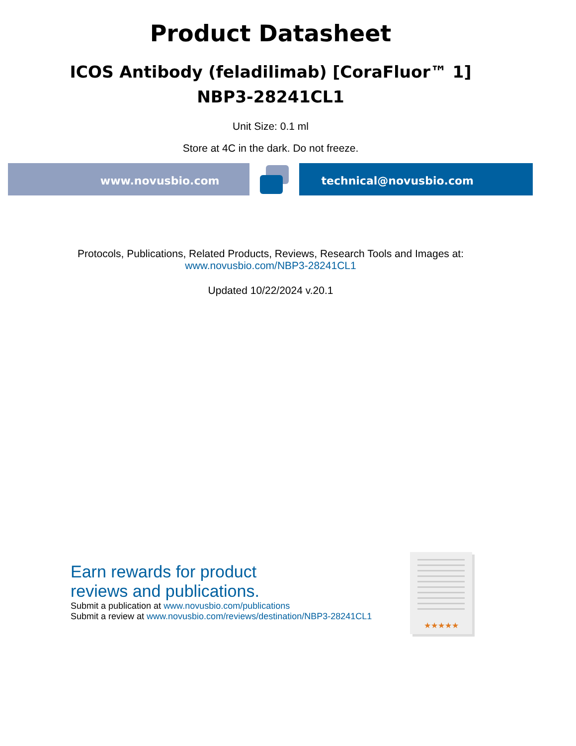Product Datasheet
ICOS Antibody (feladilimab) [CoraFluor™ 1]
NBP3-28241CL1
Unit Size: 0.1 ml
Store at 4C in the dark. Do not freeze.
www.novusbio.com technical@novusbio.com
Protocols, Publications, Related Products, Reviews, Research Tools and Images at:
www.novusbio.com/NBP3-28241CL1
Updated 10/22/2024 v.20.1
Earn rewards for product
reviews and publications.
Submit a publication at www.novusbio.com/publications
Submit a review at www.novusbio.com/reviews/destination/NBP3-28241CL1
★★★★★